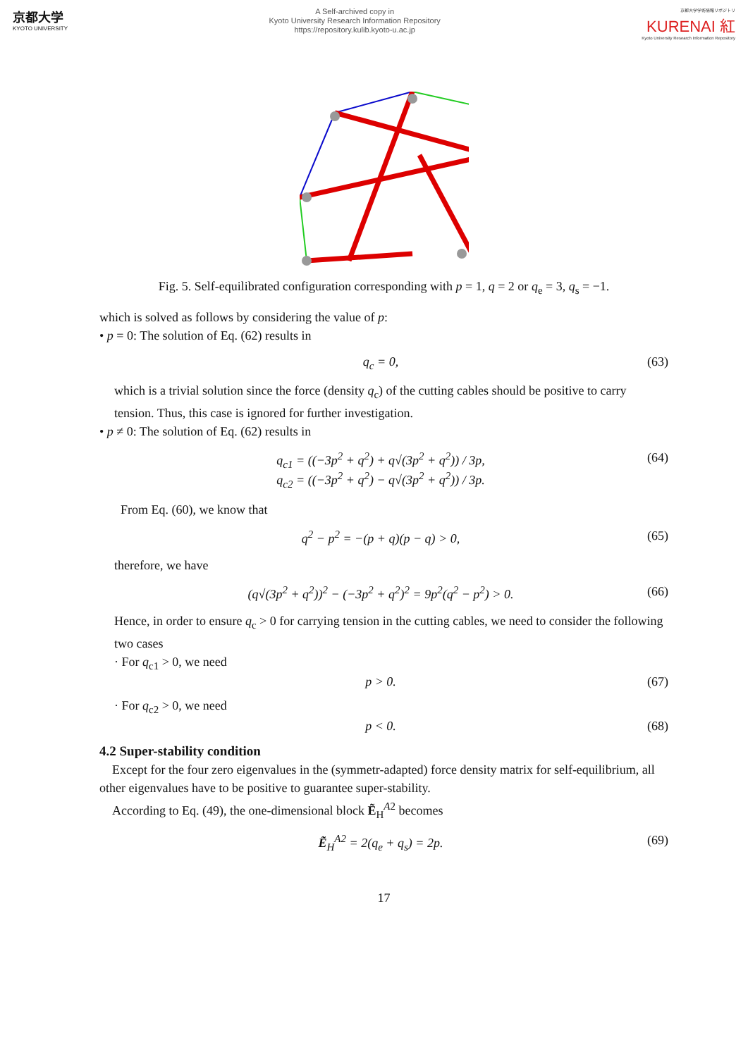京都大学
KYOTO UNIVERSITY
A Self-archived copy in
Kyoto University Research Information Repository
https://repository.kulib.kyoto-u.ac.jp
京都大学学術情報リポジトリ
KURENAI 紅
Kyoto University Research Information Repository
Fig. 5. Self-equilibrated configuration corresponding with p = 1, q = 2 or q<sub>e</sub> = 3, q<sub>s</sub> = −1.
which is solved as follows by considering the value of p:
• p = 0: The solution of Eq. (62) results in
q<sub>c</sub> = 0, (63)
which is a trivial solution since the force (density q<sub>c</sub>) of the cutting cables should be positive to carry tension. Thus, this case is ignored for further investigation.
• p ≠ 0: The solution of Eq. (62) results in
q<sub>c1</sub> = ((−3p<sup>2</sup> + q<sup>2</sup>) + q√(3p<sup>2</sup> + q<sup>2</sup>)) / 3p,
q<sub>c2</sub> = ((−3p<sup>2</sup> + q<sup>2</sup>) − q√(3p<sup>2</sup> + q<sup>2</sup>)) / 3p.
(64)
From Eq. (60), we know that
q<sup>2</sup> − p<sup>2</sup> = −(p + q)(p − q) > 0, (65)
therefore, we have
(q√(3p<sup>2</sup> + q<sup>2</sup>))<sup>2</sup> − (−3p<sup>2</sup> + q<sup>2</sup>)<sup>2</sup> = 9p<sup>2</sup>(q<sup>2</sup> − p<sup>2</sup>) > 0.
(66)
Hence, in order to ensure q<sub>c</sub> > 0 for carrying tension in the cutting cables, we need to consider the following two cases
· For q<sub>c1</sub> > 0, we need
p > 0. (67)
· For q<sub>c2</sub> > 0, we need
p < 0. (68)
4.2 Super-stability condition
Except for the four zero eigenvalues in the (symmetr-adapted) force density matrix for self-equilibrium, all other eigenvalues have to be positive to guarantee super-stability.
According to Eq. (49), the one-dimensional block Ẽ<sub>H</sub><sup>A2</sup> becomes
Ẽ<sub>H</sub><sup>A2</sup> = 2(q<sub>e</sub> + q<sub>s</sub>) = 2p. (69)
17